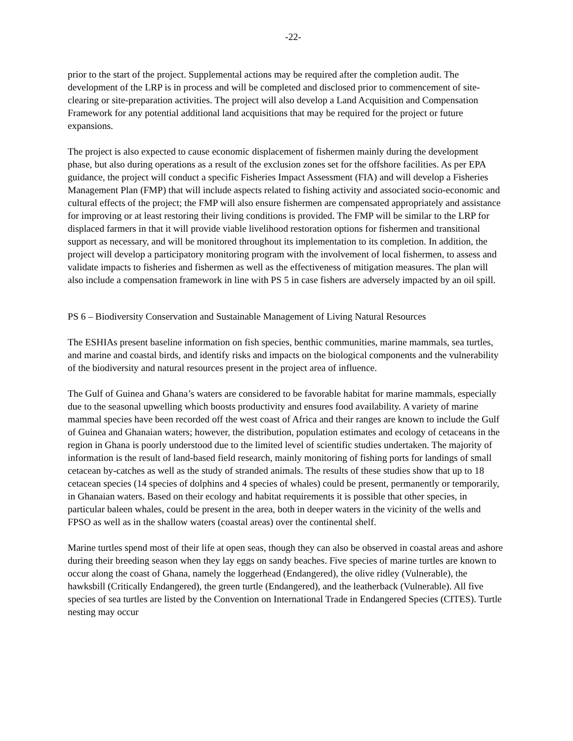-22-
prior to the start of the project. Supplemental actions may be required after the completion audit. The development of the LRP is in process and will be completed and disclosed prior to commencement of site-clearing or site-preparation activities. The project will also develop a Land Acquisition and Compensation Framework for any potential additional land acquisitions that may be required for the project or future expansions.
The project is also expected to cause economic displacement of fishermen mainly during the development phase, but also during operations as a result of the exclusion zones set for the offshore facilities. As per EPA guidance, the project will conduct a specific Fisheries Impact Assessment (FIA) and will develop a Fisheries Management Plan (FMP) that will include aspects related to fishing activity and associated socio-economic and cultural effects of the project; the FMP will also ensure fishermen are compensated appropriately and assistance for improving or at least restoring their living conditions is provided. The FMP will be similar to the LRP for displaced farmers in that it will provide viable livelihood restoration options for fishermen and transitional support as necessary, and will be monitored throughout its implementation to its completion. In addition, the project will develop a participatory monitoring program with the involvement of local fishermen, to assess and validate impacts to fisheries and fishermen as well as the effectiveness of mitigation measures. The plan will also include a compensation framework in line with PS 5 in case fishers are adversely impacted by an oil spill.
PS 6 – Biodiversity Conservation and Sustainable Management of Living Natural Resources
The ESHIAs present baseline information on fish species, benthic communities, marine mammals, sea turtles, and marine and coastal birds, and identify risks and impacts on the biological components and the vulnerability of the biodiversity and natural resources present in the project area of influence.
The Gulf of Guinea and Ghana’s waters are considered to be favorable habitat for marine mammals, especially due to the seasonal upwelling which boosts productivity and ensures food availability. A variety of marine mammal species have been recorded off the west coast of Africa and their ranges are known to include the Gulf of Guinea and Ghanaian waters; however, the distribution, population estimates and ecology of cetaceans in the region in Ghana is poorly understood due to the limited level of scientific studies undertaken. The majority of information is the result of land-based field research, mainly monitoring of fishing ports for landings of small cetacean by-catches as well as the study of stranded animals. The results of these studies show that up to 18 cetacean species (14 species of dolphins and 4 species of whales) could be present, permanently or temporarily, in Ghanaian waters. Based on their ecology and habitat requirements it is possible that other species, in particular baleen whales, could be present in the area, both in deeper waters in the vicinity of the wells and FPSO as well as in the shallow waters (coastal areas) over the continental shelf.
Marine turtles spend most of their life at open seas, though they can also be observed in coastal areas and ashore during their breeding season when they lay eggs on sandy beaches. Five species of marine turtles are known to occur along the coast of Ghana, namely the loggerhead (Endangered), the olive ridley (Vulnerable), the hawksbill (Critically Endangered), the green turtle (Endangered), and the leatherback (Vulnerable). All five species of sea turtles are listed by the Convention on International Trade in Endangered Species (CITES). Turtle nesting may occur